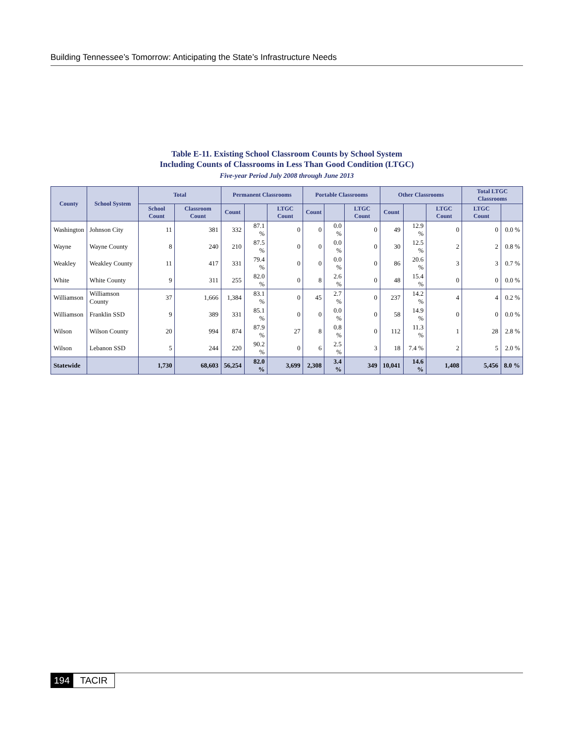Building Tennessee’s Tomorrow: Anticipating the State’s Infrastructure Needs
Table E-11. Existing School Classroom Counts by School System
Including Counts of Classrooms in Less Than Good Condition (LTGC)
Five-year Period July 2008 through June 2013
| County | School System | Total | | Permanent Classrooms | | | Portable Classrooms | | | Other Classrooms | | | Total LTGC Classrooms | |
| --- | --- | --- | --- | --- | --- | --- | --- | --- | --- | --- | --- | --- | --- | --- |
| | | School Count | Classroom Count | Count | | LTGC Count | Count | | LTGC Count | Count | | LTGC Count | LTGC Count | |
| Washington | Johnson City | 11 | 381 | 332 | 87.1 % | 0 | 0 | 0.0 % | 0 | 49 | 12.9 % | 0 | 0 | 0.0 % |
| Wayne | Wayne County | 8 | 240 | 210 | 87.5 % | 0 | 0 | 0.0 % | 0 | 30 | 12.5 % | 2 | 2 | 0.8 % |
| Weakley | Weakley County | 11 | 417 | 331 | 79.4 % | 0 | 0 | 0.0 % | 0 | 86 | 20.6 % | 3 | 3 | 0.7 % |
| White | White County | 9 | 311 | 255 | 82.0 % | 0 | 8 | 2.6 % | 0 | 48 | 15.4 % | 0 | 0 | 0.0 % |
| Williamson | Williamson County | 37 | 1,666 | 1,384 | 83.1 % | 0 | 45 | 2.7 % | 0 | 237 | 14.2 % | 4 | 4 | 0.2 % |
| Williamson | Franklin SSD | 9 | 389 | 331 | 85.1 % | 0 | 0 | 0.0 % | 0 | 58 | 14.9 % | 0 | 0 | 0.0 % |
| Wilson | Wilson County | 20 | 994 | 874 | 87.9 % | 27 | 8 | 0.8 % | 0 | 112 | 11.3 % | 1 | 28 | 2.8 % |
| Wilson | Lebanon SSD | 5 | 244 | 220 | 90.2 % | 0 | 6 | 2.5 % | 3 | 18 | 7.4 % | 2 | 5 | 2.0 % |
| Statewide | | 1,730 | 68,603 | 56,254 | 82.0 % | 3,699 | 2,308 | 3.4 % | 349 | 10,041 | 14.6 % | 1,408 | 5,456 | 8.0 % |
194 TACIR